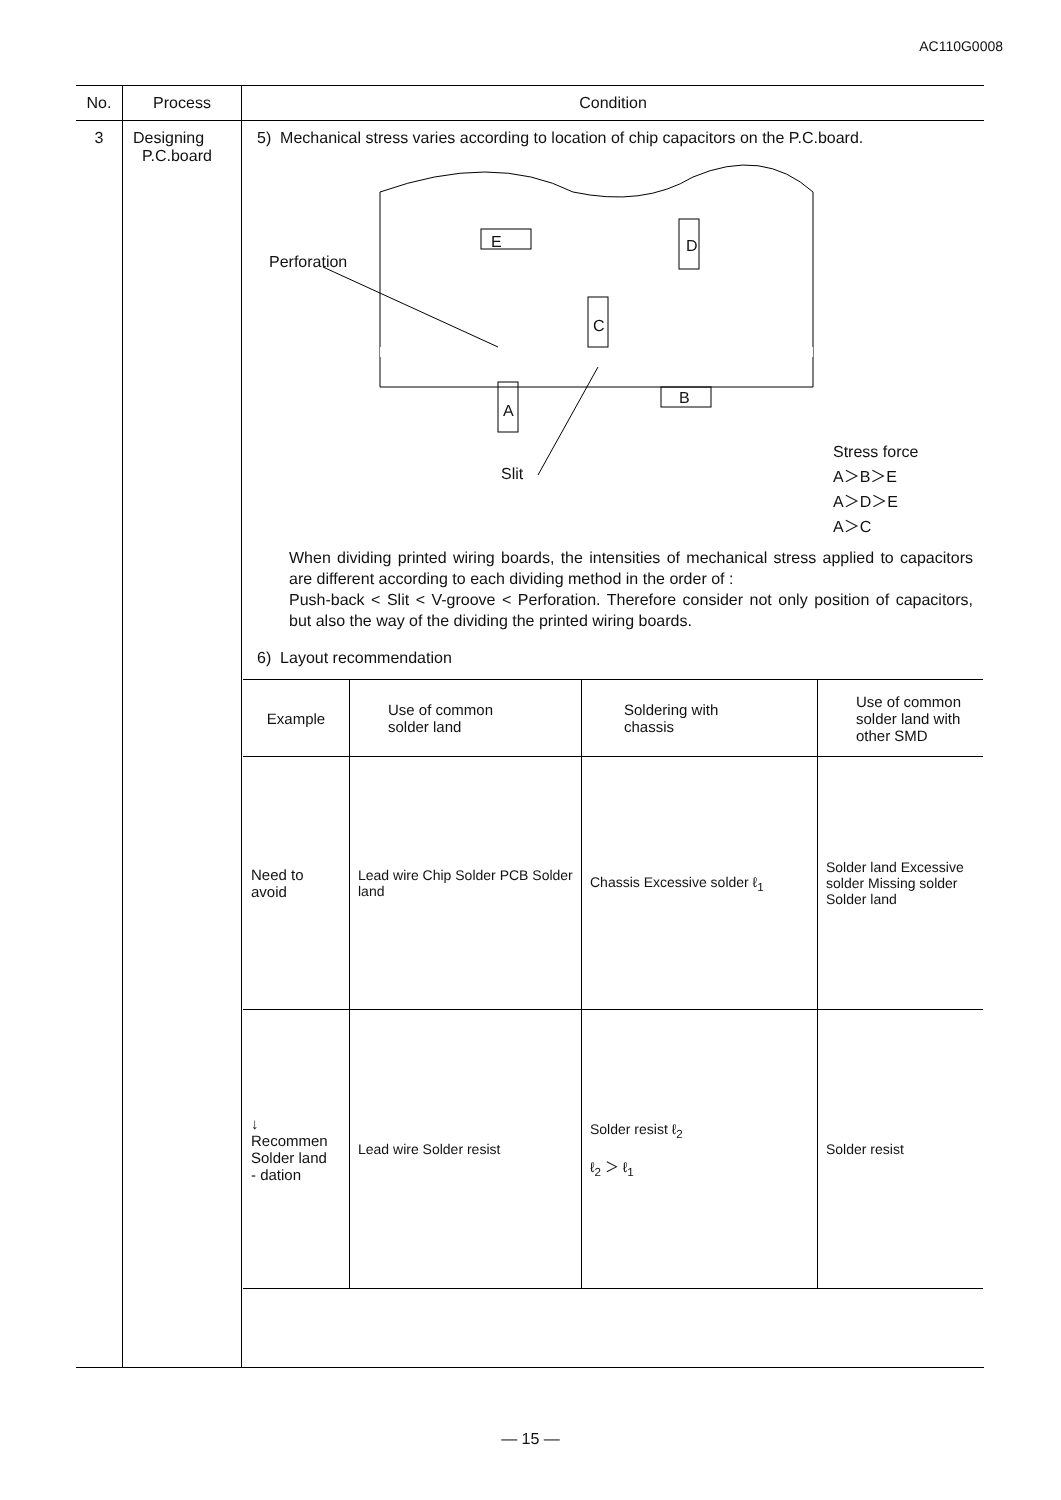AC110G0008
| No. | Process | Condition |
| --- | --- | --- |
| 3 | Designing P.C.board | 5) Mechanical stress varies according to location of chip capacitors on the P.C.board. E D C A B Perforation Slit Stress force A＞B＞E A＞D＞E A＞C When dividing printed wiring boards, the intensities of mechanical stress applied to capacitors are different according to each dividing method in the order of : Push-back < Slit < V-groove < Perforation. Therefore consider not only position of capacitors, but also the way of the dividing the printed wiring boards. 6) Layout recommendation / Example / Use of common solder land / Soldering with chassis / Use of common solder land with other SMD / / Need to avoid / Lead wire Chip Solder PCB Solder land / Chassis Excessive solder ℓ<sub>1</sub> / Solder land Excessive solder Missing solder Solder land / / ↓ Recommen Solder land - dation / Lead wire Solder resist / Solder resist ℓ<sub>2</sub> ℓ<sub>2</sub> ＞ ℓ<sub>1</sub> / Solder resist / |
— 15 —